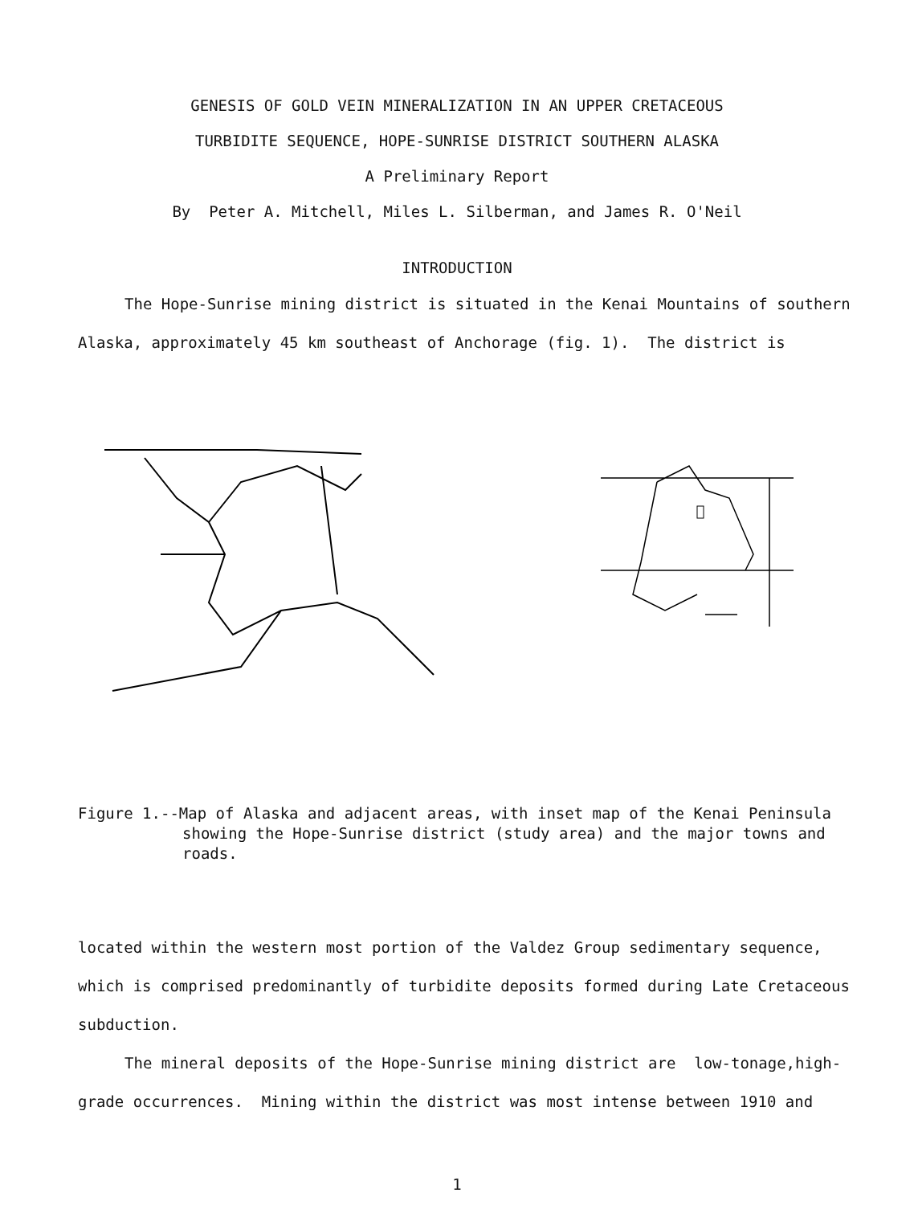GENESIS OF GOLD VEIN MINERALIZATION IN AN UPPER CRETACEOUS
TURBIDITE SEQUENCE, HOPE-SUNRISE DISTRICT SOUTHERN ALASKA
A Preliminary Report
By Peter A. Mitchell, Miles L. Silberman, and James R. O'Neil
INTRODUCTION
The Hope-Sunrise mining district is situated in the Kenai Mountains of southern Alaska, approximately 45 km southeast of Anchorage (fig. 1). The district is
Figure 1.--Map of Alaska and adjacent areas, with inset map of the Kenai Peninsula
showing the Hope-Sunrise district (study area) and the major towns and roads.
located within the western most portion of the Valdez Group sedimentary sequence, which is comprised predominantly of turbidite deposits formed during Late Cretaceous subduction.
The mineral deposits of the Hope-Sunrise mining district are low-tonage,high-grade occurrences. Mining within the district was most intense between 1910 and
1